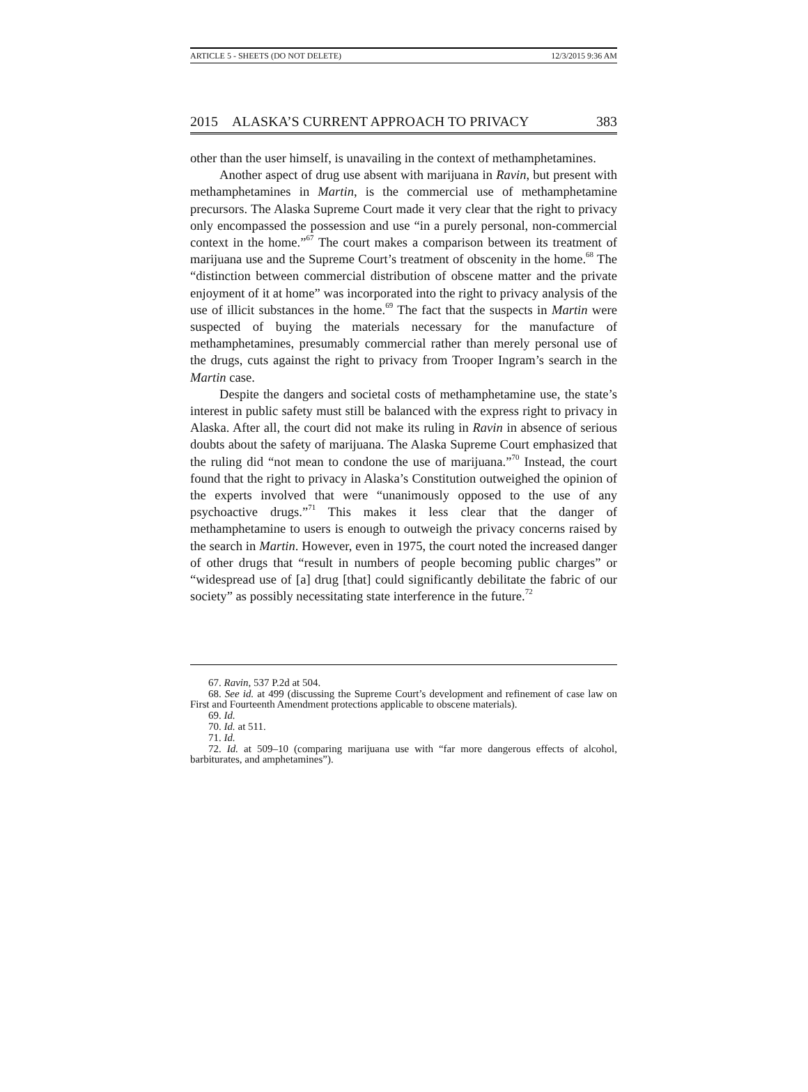ARTICLE 5 - SHEETS (DO NOT DELETE) 12/3/2015 9:36 AM
2015 ALASKA’S CURRENT APPROACH TO PRIVACY 383
other than the user himself, is unavailing in the context of methamphetamines.
Another aspect of drug use absent with marijuana in Ravin, but present with methamphetamines in Martin, is the commercial use of methamphetamine precursors. The Alaska Supreme Court made it very clear that the right to privacy only encompassed the possession and use “in a purely personal, non-commercial context in the home.”<sup>67</sup> The court makes a comparison between its treatment of marijuana use and the Supreme Court’s treatment of obscenity in the home.<sup>68</sup> The “distinction between commercial distribution of obscene matter and the private enjoyment of it at home” was incorporated into the right to privacy analysis of the use of illicit substances in the home.<sup>69</sup> The fact that the suspects in Martin were suspected of buying the materials necessary for the manufacture of methamphetamines, presumably commercial rather than merely personal use of the drugs, cuts against the right to privacy from Trooper Ingram’s search in the Martin case.
Despite the dangers and societal costs of methamphetamine use, the state’s interest in public safety must still be balanced with the express right to privacy in Alaska. After all, the court did not make its ruling in Ravin in absence of serious doubts about the safety of marijuana. The Alaska Supreme Court emphasized that the ruling did “not mean to condone the use of marijuana.”<sup>70</sup> Instead, the court found that the right to privacy in Alaska’s Constitution outweighed the opinion of the experts involved that were “unanimously opposed to the use of any psychoactive drugs.”<sup>71</sup> This makes it less clear that the danger of methamphetamine to users is enough to outweigh the privacy concerns raised by the search in Martin. However, even in 1975, the court noted the increased danger of other drugs that “result in numbers of people becoming public charges” or “widespread use of [a] drug [that] could significantly debilitate the fabric of our society” as possibly necessitating state interference in the future.<sup>72</sup>
67. Ravin, 537 P.2d at 504.
68. See id. at 499 (discussing the Supreme Court’s development and refinement of case law on First and Fourteenth Amendment protections applicable to obscene materials).
69. Id.
70. Id. at 511.
71. Id.
72. Id. at 509–10 (comparing marijuana use with “far more dangerous effects of alcohol, barbiturates, and amphetamines”).